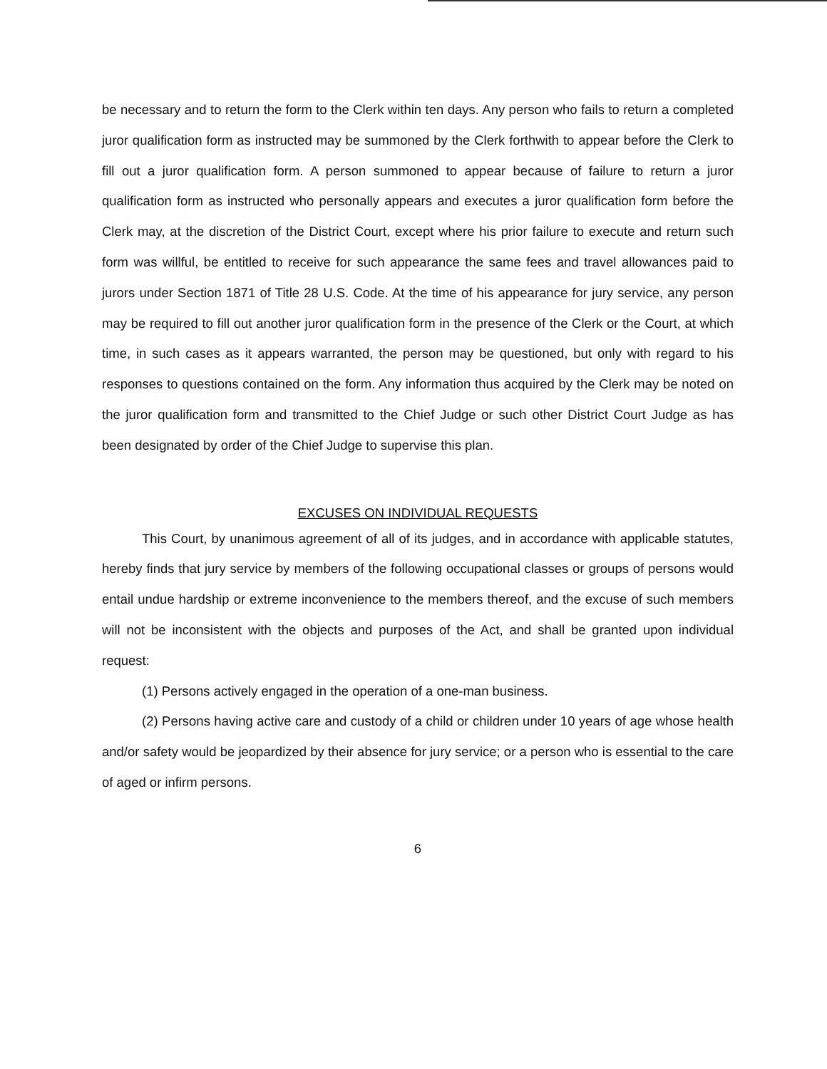be necessary and to return the form to the Clerk within ten days. Any person who fails to return a completed juror qualification form as instructed may be summoned by the Clerk forthwith to appear before the Clerk to fill out a juror qualification form. A person summoned to appear because of failure to return a juror qualification form as instructed who personally appears and executes a juror qualification form before the Clerk may, at the discretion of the District Court, except where his prior failure to execute and return such form was willful, be entitled to receive for such appearance the same fees and travel allowances paid to jurors under Section 1871 of Title 28 U.S. Code. At the time of his appearance for jury service, any person may be required to fill out another juror qualification form in the presence of the Clerk or the Court, at which time, in such cases as it appears warranted, the person may be questioned, but only with regard to his responses to questions contained on the form. Any information thus acquired by the Clerk may be noted on the juror qualification form and transmitted to the Chief Judge or such other District Court Judge as has been designated by order of the Chief Judge to supervise this plan.
EXCUSES ON INDIVIDUAL REQUESTS
This Court, by unanimous agreement of all of its judges, and in accordance with applicable statutes, hereby finds that jury service by members of the following occupational classes or groups of persons would entail undue hardship or extreme inconvenience to the members thereof, and the excuse of such members will not be inconsistent with the objects and purposes of the Act, and shall be granted upon individual request:
(1) Persons actively engaged in the operation of a one-man business.
(2) Persons having active care and custody of a child or children under 10 years of age whose health and/or safety would be jeopardized by their absence for jury service; or a person who is essential to the care of aged or infirm persons.
6